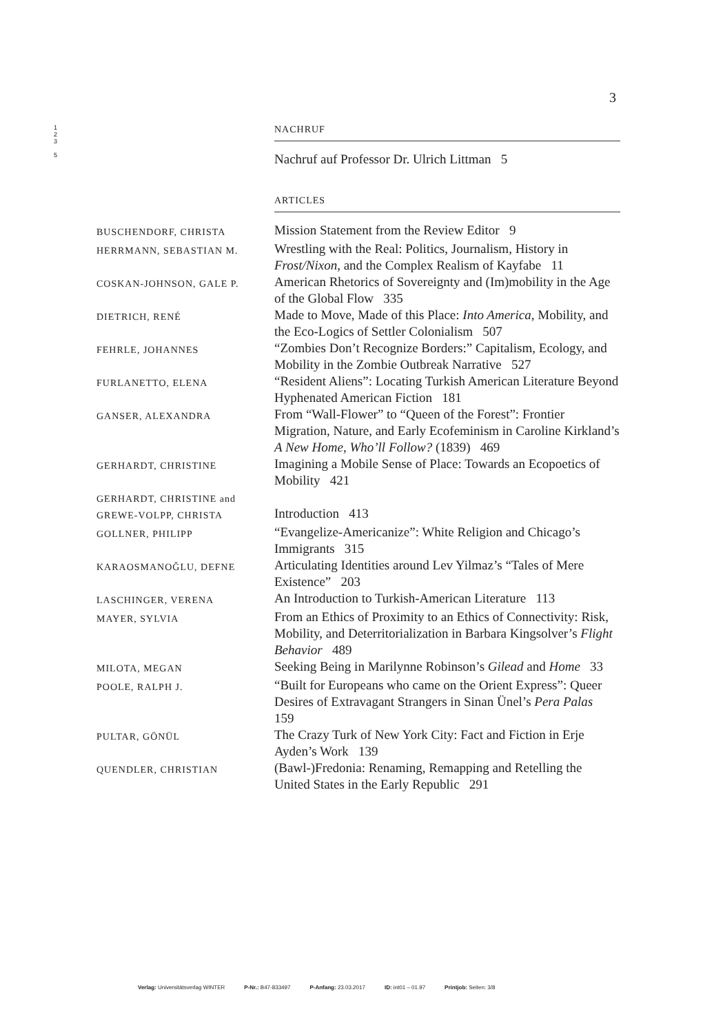3
1
2
3
5
NACHRUF
Nachruf auf Professor Dr. Ulrich Littman 5
ARTICLES
BUSCHENDORF, CHRISTA
Mission Statement from the Review Editor 9
HERRMANN, SEBASTIAN M.
Wrestling with the Real: Politics, Journalism, History in Frost/Nixon, and the Complex Realism of Kayfabe 11
COSKAN-JOHNSON, GALE P.
American Rhetorics of Sovereignty and (Im)mobility in the Age of the Global Flow 335
DIETRICH, RENÉ
Made to Move, Made of this Place: Into America, Mobility, and the Eco-Logics of Settler Colonialism 507
FEHRLE, JOHANNES
“Zombies Don’t Recognize Borders:” Capitalism, Ecology, and Mobility in the Zombie Outbreak Narrative 527
FURLANETTO, ELENA
“Resident Aliens”: Locating Turkish American Literature Beyond Hyphenated American Fiction 181
GANSER, ALEXANDRA
From “Wall-Flower” to “Queen of the Forest”: Frontier Migration, Nature, and Early Ecofeminism in Caroline Kirkland’s A New Home, Who’ll Follow? (1839) 469
GERHARDT, CHRISTINE
Imagining a Mobile Sense of Place: Towards an Ecopoetics of Mobility 421
GERHARDT, CHRISTINE and
GREWE-VOLPP, CHRISTA
Introduction 413
GOLLNER, PHILIPP
“Evangelize-Americanize”: White Religion and Chicago’s Immigrants 315
KARAOSMANOĞLU, DEFNE
Articulating Identities around Lev Yilmaz’s “Tales of Mere Existence” 203
LASCHINGER, VERENA
An Introduction to Turkish-American Literature 113
MAYER, SYLVIA
From an Ethics of Proximity to an Ethics of Connectivity: Risk, Mobility, and Deterritorialization in Barbara Kingsolver’s Flight Behavior 489
MILOTA, MEGAN
Seeking Being in Marilynne Robinson’s Gilead and Home 33
POOLE, RALPH J.
“Built for Europeans who came on the Orient Express”: Queer Desires of Extravagant Strangers in Sinan Ünel’s Pera Palas 159
PULTAR, GÖNÜL
The Crazy Turk of New York City: Fact and Fiction in Erje Ayden’s Work 139
QUENDLER, CHRISTIAN
(Bawl-)Fredonia: Renaming, Remapping and Retelling the United States in the Early Republic 291
Verlag: Universitätsverlag WINTER P-Nr.: B47-833497 P-Anfang: 23.03.2017 ID: int01 – 01.97 Printjob: Seiten: 3/8